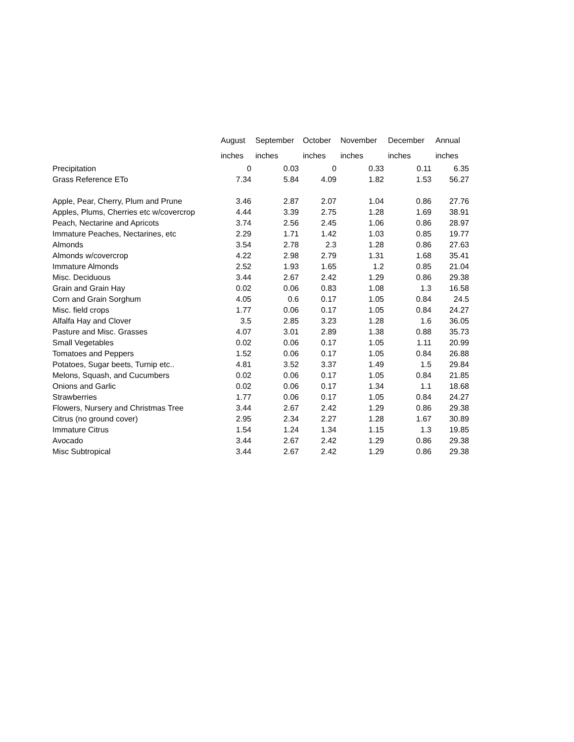| | August inches | September inches | October inches | November inches | December inches | Annual inches |
| --- | --- | --- | --- | --- | --- | --- |
| Precipitation | 0 | 0.03 | 0 | 0.33 | 0.11 | 6.35 |
| Grass Reference ETo | 7.34 | 5.84 | 4.09 | 1.82 | 1.53 | 56.27 |
| Apple, Pear, Cherry, Plum and Prune | 3.46 | 2.87 | 2.07 | 1.04 | 0.86 | 27.76 |
| Apples, Plums, Cherries etc w/covercrop | 4.44 | 3.39 | 2.75 | 1.28 | 1.69 | 38.91 |
| Peach, Nectarine and Apricots | 3.74 | 2.56 | 2.45 | 1.06 | 0.86 | 28.97 |
| Immature Peaches, Nectarines, etc | 2.29 | 1.71 | 1.42 | 1.03 | 0.85 | 19.77 |
| Almonds | 3.54 | 2.78 | 2.3 | 1.28 | 0.86 | 27.63 |
| Almonds w/covercrop | 4.22 | 2.98 | 2.79 | 1.31 | 1.68 | 35.41 |
| Immature Almonds | 2.52 | 1.93 | 1.65 | 1.2 | 0.85 | 21.04 |
| Misc. Deciduous | 3.44 | 2.67 | 2.42 | 1.29 | 0.86 | 29.38 |
| Grain and Grain Hay | 0.02 | 0.06 | 0.83 | 1.08 | 1.3 | 16.58 |
| Corn and Grain Sorghum | 4.05 | 0.6 | 0.17 | 1.05 | 0.84 | 24.5 |
| Misc. field crops | 1.77 | 0.06 | 0.17 | 1.05 | 0.84 | 24.27 |
| Alfalfa Hay and Clover | 3.5 | 2.85 | 3.23 | 1.28 | 1.6 | 36.05 |
| Pasture and Misc. Grasses | 4.07 | 3.01 | 2.89 | 1.38 | 0.88 | 35.73 |
| Small Vegetables | 0.02 | 0.06 | 0.17 | 1.05 | 1.11 | 20.99 |
| Tomatoes and Peppers | 1.52 | 0.06 | 0.17 | 1.05 | 0.84 | 26.88 |
| Potatoes, Sugar beets, Turnip etc.. | 4.81 | 3.52 | 3.37 | 1.49 | 1.5 | 29.84 |
| Melons, Squash, and Cucumbers | 0.02 | 0.06 | 0.17 | 1.05 | 0.84 | 21.85 |
| Onions and Garlic | 0.02 | 0.06 | 0.17 | 1.34 | 1.1 | 18.68 |
| Strawberries | 1.77 | 0.06 | 0.17 | 1.05 | 0.84 | 24.27 |
| Flowers, Nursery and Christmas Tree | 3.44 | 2.67 | 2.42 | 1.29 | 0.86 | 29.38 |
| Citrus (no ground cover) | 2.95 | 2.34 | 2.27 | 1.28 | 1.67 | 30.89 |
| Immature Citrus | 1.54 | 1.24 | 1.34 | 1.15 | 1.3 | 19.85 |
| Avocado | 3.44 | 2.67 | 2.42 | 1.29 | 0.86 | 29.38 |
| Misc Subtropical | 3.44 | 2.67 | 2.42 | 1.29 | 0.86 | 29.38 |